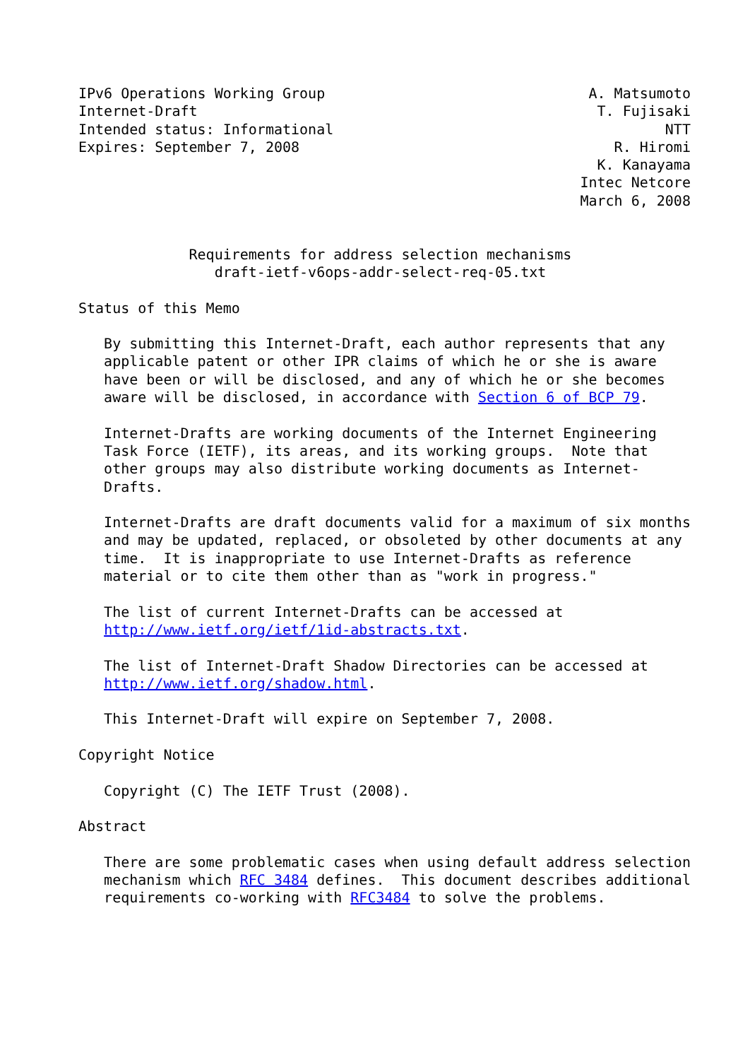IPv6 Operations Working Group                               A. Matsumoto
Internet-Draft                                               T. Fujisaki
Intended status: Informational                                       NTT
Expires: September 7, 2008                                     R. Hiromi
                                                             K. Kanayama
                                                           Intec Netcore
                                                           March 6, 2008


             Requirements for address selection mechanisms
                draft-ietf-v6ops-addr-select-req-05.txt

Status of this Memo

   By submitting this Internet-Draft, each author represents that any
   applicable patent or other IPR claims of which he or she is aware
   have been or will be disclosed, and any of which he or she becomes
   aware will be disclosed, in accordance with Section 6 of BCP 79.

   Internet-Drafts are working documents of the Internet Engineering
   Task Force (IETF), its areas, and its working groups.  Note that
   other groups may also distribute working documents as Internet-
   Drafts.

   Internet-Drafts are draft documents valid for a maximum of six months
   and may be updated, replaced, or obsoleted by other documents at any
   time.  It is inappropriate to use Internet-Drafts as reference
   material or to cite them other than as "work in progress."

   The list of current Internet-Drafts can be accessed at
   http://www.ietf.org/ietf/1id-abstracts.txt.

   The list of Internet-Draft Shadow Directories can be accessed at
   http://www.ietf.org/shadow.html.

   This Internet-Draft will expire on September 7, 2008.

Copyright Notice

   Copyright (C) The IETF Trust (2008).

Abstract

   There are some problematic cases when using default address selection
   mechanism which RFC 3484 defines.  This document describes additional
   requirements co-working with RFC3484 to solve the problems.